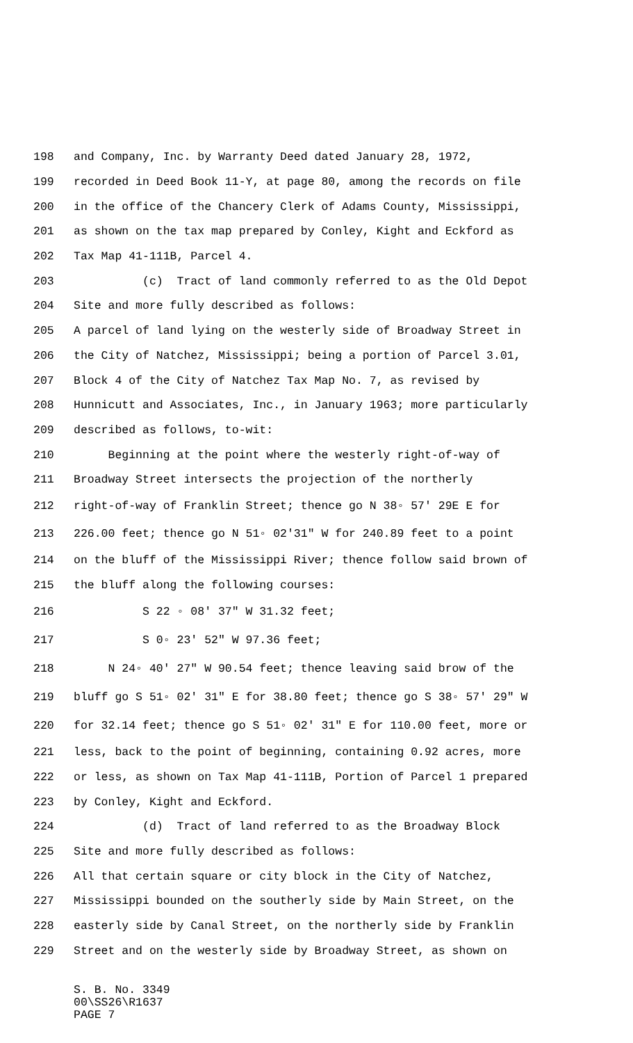198 and Company, Inc. by Warranty Deed dated January 28, 1972,
199 recorded in Deed Book 11-Y, at page 80, among the records on file
200 in the office of the Chancery Clerk of Adams County, Mississippi,
201 as shown on the tax map prepared by Conley, Kight and Eckford as
202 Tax Map 41-111B, Parcel 4.
203 (c) Tract of land commonly referred to as the Old Depot
204 Site and more fully described as follows:
205 A parcel of land lying on the westerly side of Broadway Street in
206 the City of Natchez, Mississippi; being a portion of Parcel 3.01,
207 Block 4 of the City of Natchez Tax Map No. 7, as revised by
208 Hunnicutt and Associates, Inc., in January 1963; more particularly
209 described as follows, to-wit:
210 Beginning at the point where the westerly right-of-way of
211 Broadway Street intersects the projection of the northerly
212 right-of-way of Franklin Street; thence go N 38◦ 57' 29E E for
213 226.00 feet; thence go N 51◦ 02'31" W for 240.89 feet to a point
214 on the bluff of the Mississippi River; thence follow said brown of
215 the bluff along the following courses:
216 S 22 ◦ 08' 37" W 31.32 feet;
217 S 0◦ 23' 52" W 97.36 feet;
218 N 24◦ 40' 27" W 90.54 feet; thence leaving said brow of the
219 bluff go S 51◦ 02' 31" E for 38.80 feet; thence go S 38◦ 57' 29" W
220 for 32.14 feet; thence go S 51◦ 02' 31" E for 110.00 feet, more or
221 less, back to the point of beginning, containing 0.92 acres, more
222 or less, as shown on Tax Map 41-111B, Portion of Parcel 1 prepared
223 by Conley, Kight and Eckford.
224 (d) Tract of land referred to as the Broadway Block
225 Site and more fully described as follows:
226 All that certain square or city block in the City of Natchez,
227 Mississippi bounded on the southerly side by Main Street, on the
228 easterly side by Canal Street, on the northerly side by Franklin
229 Street and on the westerly side by Broadway Street, as shown on
S. B. No. 3349 00\SS26\R1637 PAGE 7